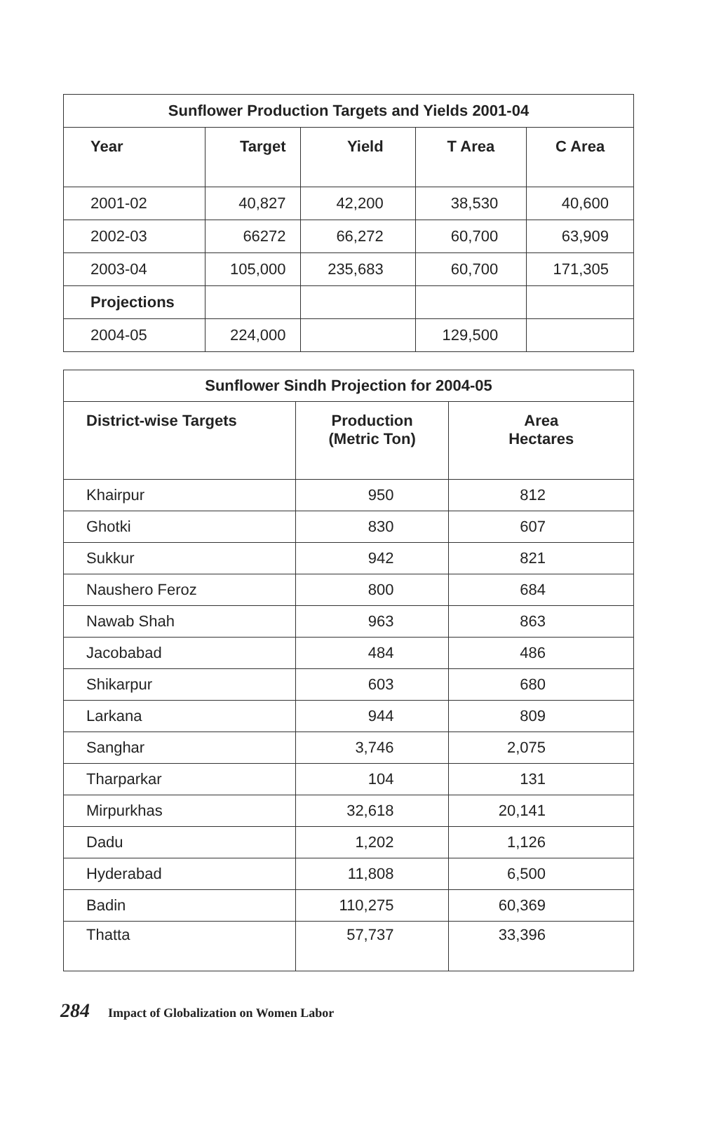| Sunflower Production Targets and Yields 2001-04 | | | | |
| --- | --- | --- | --- | --- |
| Year | Target | Yield | T Area | C Area |
| 2001-02 | 40,827 | 42,200 | 38,530 | 40,600 |
| 2002-03 | 66272 | 66,272 | 60,700 | 63,909 |
| 2003-04 | 105,000 | 235,683 | 60,700 | 171,305 |
| Projections | | | | |
| 2004-05 | 224,000 | | 129,500 | |
| Sunflower Sindh Projection for 2004-05 | | |
| --- | --- | --- |
| District-wise Targets | Production (Metric Ton) | Area Hectares |
| Khairpur | 950 | 812 |
| Ghotki | 830 | 607 |
| Sukkur | 942 | 821 |
| Naushero Feroz | 800 | 684 |
| Nawab Shah | 963 | 863 |
| Jacobabad | 484 | 486 |
| Shikarpur | 603 | 680 |
| Larkana | 944 | 809 |
| Sanghar | 3,746 | 2,075 |
| Tharparkar | 104 | 131 |
| Mirpurkhas | 32,618 | 20,141 |
| Dadu | 1,202 | 1,126 |
| Hyderabad | 11,808 | 6,500 |
| Badin | 110,275 | 60,369 |
| Thatta | 57,737 | 33,396 |
284 Impact of Globalization on Women Labor